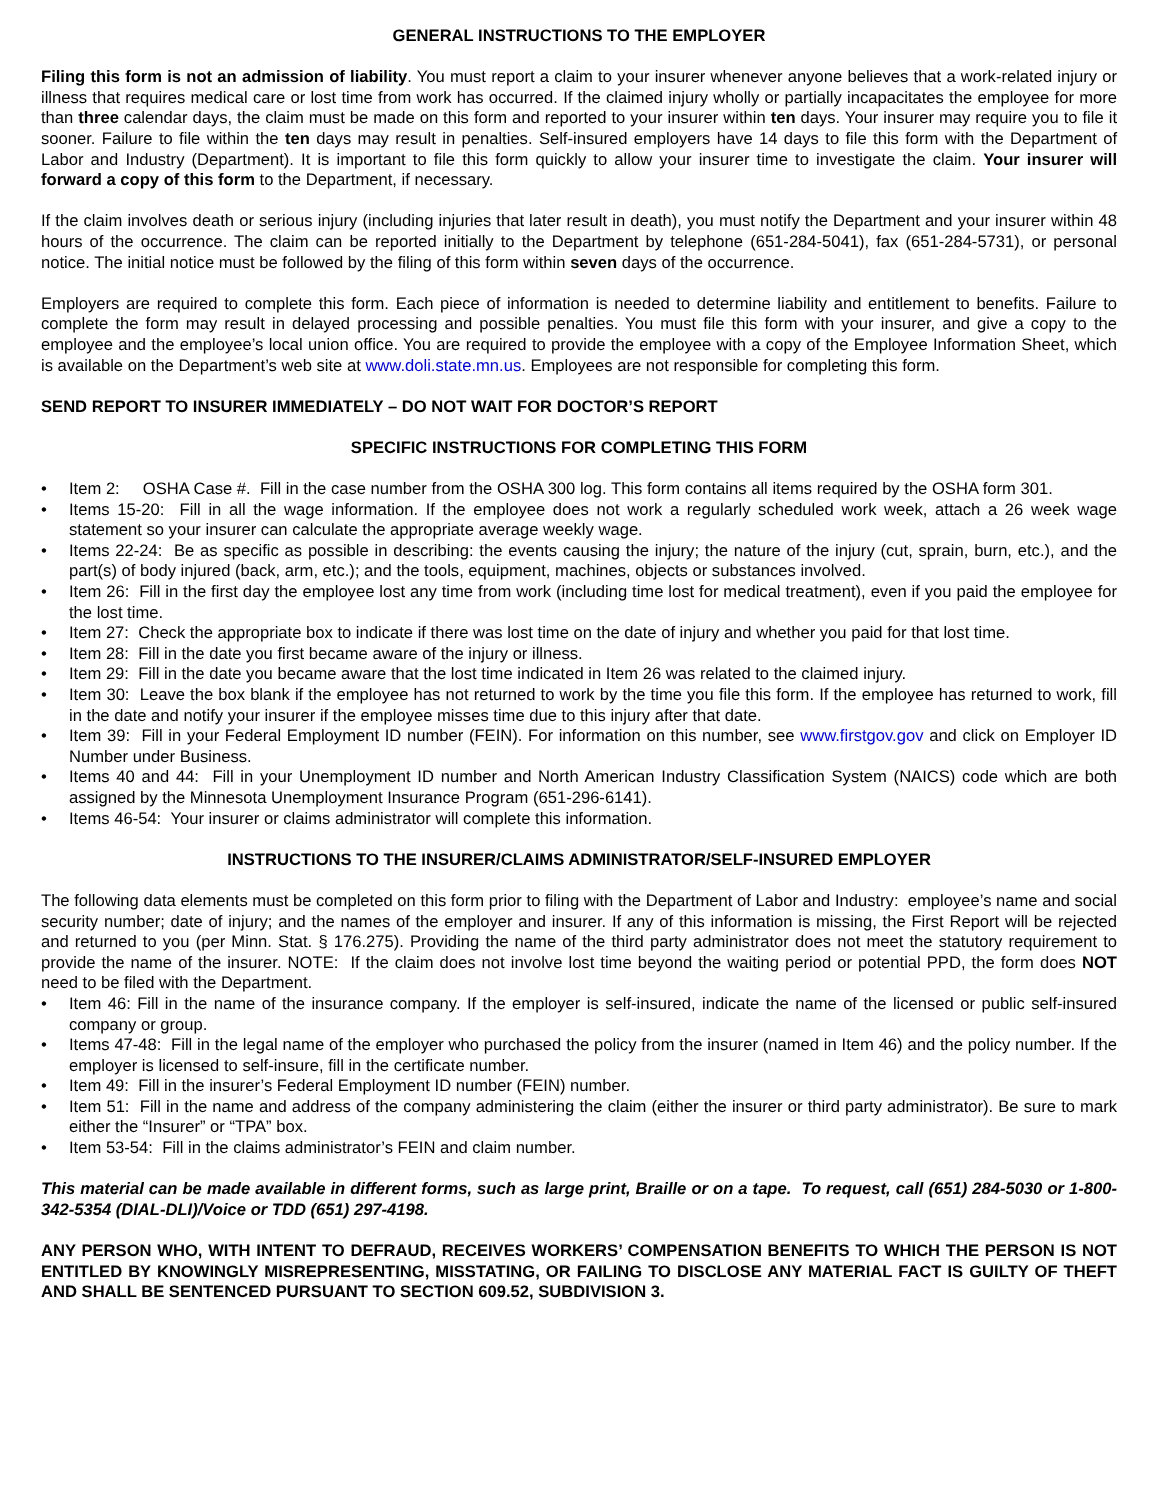GENERAL INSTRUCTIONS TO THE EMPLOYER
Filing this form is not an admission of liability. You must report a claim to your insurer whenever anyone believes that a work-related injury or illness that requires medical care or lost time from work has occurred. If the claimed injury wholly or partially incapacitates the employee for more than three calendar days, the claim must be made on this form and reported to your insurer within ten days. Your insurer may require you to file it sooner. Failure to file within the ten days may result in penalties. Self-insured employers have 14 days to file this form with the Department of Labor and Industry (Department). It is important to file this form quickly to allow your insurer time to investigate the claim. Your insurer will forward a copy of this form to the Department, if necessary.
If the claim involves death or serious injury (including injuries that later result in death), you must notify the Department and your insurer within 48 hours of the occurrence. The claim can be reported initially to the Department by telephone (651-284-5041), fax (651-284-5731), or personal notice. The initial notice must be followed by the filing of this form within seven days of the occurrence.
Employers are required to complete this form. Each piece of information is needed to determine liability and entitlement to benefits. Failure to complete the form may result in delayed processing and possible penalties. You must file this form with your insurer, and give a copy to the employee and the employee’s local union office. You are required to provide the employee with a copy of the Employee Information Sheet, which is available on the Department’s web site at www.doli.state.mn.us. Employees are not responsible for completing this form.
SEND REPORT TO INSURER IMMEDIATELY – DO NOT WAIT FOR DOCTOR’S REPORT
SPECIFIC INSTRUCTIONS FOR COMPLETING THIS FORM
• Item 2: OSHA Case #. Fill in the case number from the OSHA 300 log. This form contains all items required by the OSHA form 301.
• Items 15-20: Fill in all the wage information. If the employee does not work a regularly scheduled work week, attach a 26 week wage statement so your insurer can calculate the appropriate average weekly wage.
• Items 22-24: Be as specific as possible in describing: the events causing the injury; the nature of the injury (cut, sprain, burn, etc.), and the part(s) of body injured (back, arm, etc.); and the tools, equipment, machines, objects or substances involved.
• Item 26: Fill in the first day the employee lost any time from work (including time lost for medical treatment), even if you paid the employee for the lost time.
• Item 27: Check the appropriate box to indicate if there was lost time on the date of injury and whether you paid for that lost time.
• Item 28: Fill in the date you first became aware of the injury or illness.
• Item 29: Fill in the date you became aware that the lost time indicated in Item 26 was related to the claimed injury.
• Item 30: Leave the box blank if the employee has not returned to work by the time you file this form. If the employee has returned to work, fill in the date and notify your insurer if the employee misses time due to this injury after that date.
• Item 39: Fill in your Federal Employment ID number (FEIN). For information on this number, see www.firstgov.gov and click on Employer ID Number under Business.
• Items 40 and 44: Fill in your Unemployment ID number and North American Industry Classification System (NAICS) code which are both assigned by the Minnesota Unemployment Insurance Program (651-296-6141).
• Items 46-54: Your insurer or claims administrator will complete this information.
INSTRUCTIONS TO THE INSURER/CLAIMS ADMINISTRATOR/SELF-INSURED EMPLOYER
The following data elements must be completed on this form prior to filing with the Department of Labor and Industry: employee’s name and social security number; date of injury; and the names of the employer and insurer. If any of this information is missing, the First Report will be rejected and returned to you (per Minn. Stat. § 176.275). Providing the name of the third party administrator does not meet the statutory requirement to provide the name of the insurer. NOTE: If the claim does not involve lost time beyond the waiting period or potential PPD, the form does NOT need to be filed with the Department.
• Item 46: Fill in the name of the insurance company. If the employer is self-insured, indicate the name of the licensed or public self-insured company or group.
• Items 47-48: Fill in the legal name of the employer who purchased the policy from the insurer (named in Item 46) and the policy number. If the employer is licensed to self-insure, fill in the certificate number.
• Item 49: Fill in the insurer’s Federal Employment ID number (FEIN) number.
• Item 51: Fill in the name and address of the company administering the claim (either the insurer or third party administrator). Be sure to mark either the “Insurer” or “TPA” box.
• Item 53-54: Fill in the claims administrator’s FEIN and claim number.
This material can be made available in different forms, such as large print, Braille or on a tape. To request, call (651) 284-5030 or 1-800-342-5354 (DIAL-DLI)/Voice or TDD (651) 297-4198.
ANY PERSON WHO, WITH INTENT TO DEFRAUD, RECEIVES WORKERS’ COMPENSATION BENEFITS TO WHICH THE PERSON IS NOT ENTITLED BY KNOWINGLY MISREPRESENTING, MISSTATING, OR FAILING TO DISCLOSE ANY MATERIAL FACT IS GUILTY OF THEFT AND SHALL BE SENTENCED PURSUANT TO SECTION 609.52, SUBDIVISION 3.